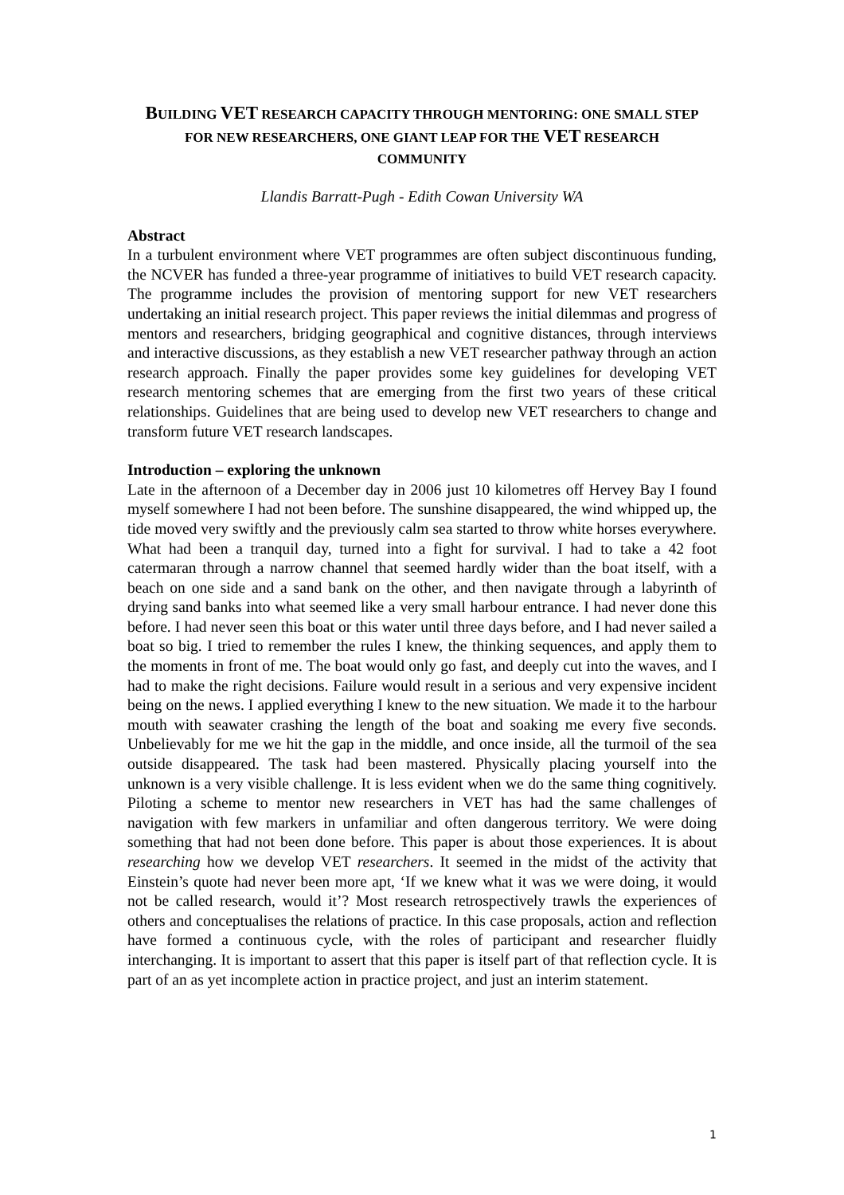BUILDING VET RESEARCH CAPACITY THROUGH MENTORING: ONE SMALL STEP FOR NEW RESEARCHERS, ONE GIANT LEAP FOR THE VET RESEARCH COMMUNITY
Llandis Barratt-Pugh - Edith Cowan University WA
Abstract
In a turbulent environment where VET programmes are often subject discontinuous funding, the NCVER has funded a three-year programme of initiatives to build VET research capacity. The programme includes the provision of mentoring support for new VET researchers undertaking an initial research project. This paper reviews the initial dilemmas and progress of mentors and researchers, bridging geographical and cognitive distances, through interviews and interactive discussions, as they establish a new VET researcher pathway through an action research approach. Finally the paper provides some key guidelines for developing VET research mentoring schemes that are emerging from the first two years of these critical relationships. Guidelines that are being used to develop new VET researchers to change and transform future VET research landscapes.
Introduction – exploring the unknown
Late in the afternoon of a December day in 2006 just 10 kilometres off Hervey Bay I found myself somewhere I had not been before. The sunshine disappeared, the wind whipped up, the tide moved very swiftly and the previously calm sea started to throw white horses everywhere. What had been a tranquil day, turned into a fight for survival. I had to take a 42 foot catermaran through a narrow channel that seemed hardly wider than the boat itself, with a beach on one side and a sand bank on the other, and then navigate through a labyrinth of drying sand banks into what seemed like a very small harbour entrance. I had never done this before. I had never seen this boat or this water until three days before, and I had never sailed a boat so big. I tried to remember the rules I knew, the thinking sequences, and apply them to the moments in front of me. The boat would only go fast, and deeply cut into the waves, and I had to make the right decisions. Failure would result in a serious and very expensive incident being on the news. I applied everything I knew to the new situation. We made it to the harbour mouth with seawater crashing the length of the boat and soaking me every five seconds. Unbelievably for me we hit the gap in the middle, and once inside, all the turmoil of the sea outside disappeared. The task had been mastered. Physically placing yourself into the unknown is a very visible challenge. It is less evident when we do the same thing cognitively. Piloting a scheme to mentor new researchers in VET has had the same challenges of navigation with few markers in unfamiliar and often dangerous territory. We were doing something that had not been done before. This paper is about those experiences. It is about researching how we develop VET researchers. It seemed in the midst of the activity that Einstein’s quote had never been more apt, ‘If we knew what it was we were doing, it would not be called research, would it’? Most research retrospectively trawls the experiences of others and conceptualises the relations of practice. In this case proposals, action and reflection have formed a continuous cycle, with the roles of participant and researcher fluidly interchanging. It is important to assert that this paper is itself part of that reflection cycle. It is part of an as yet incomplete action in practice project, and just an interim statement.
1